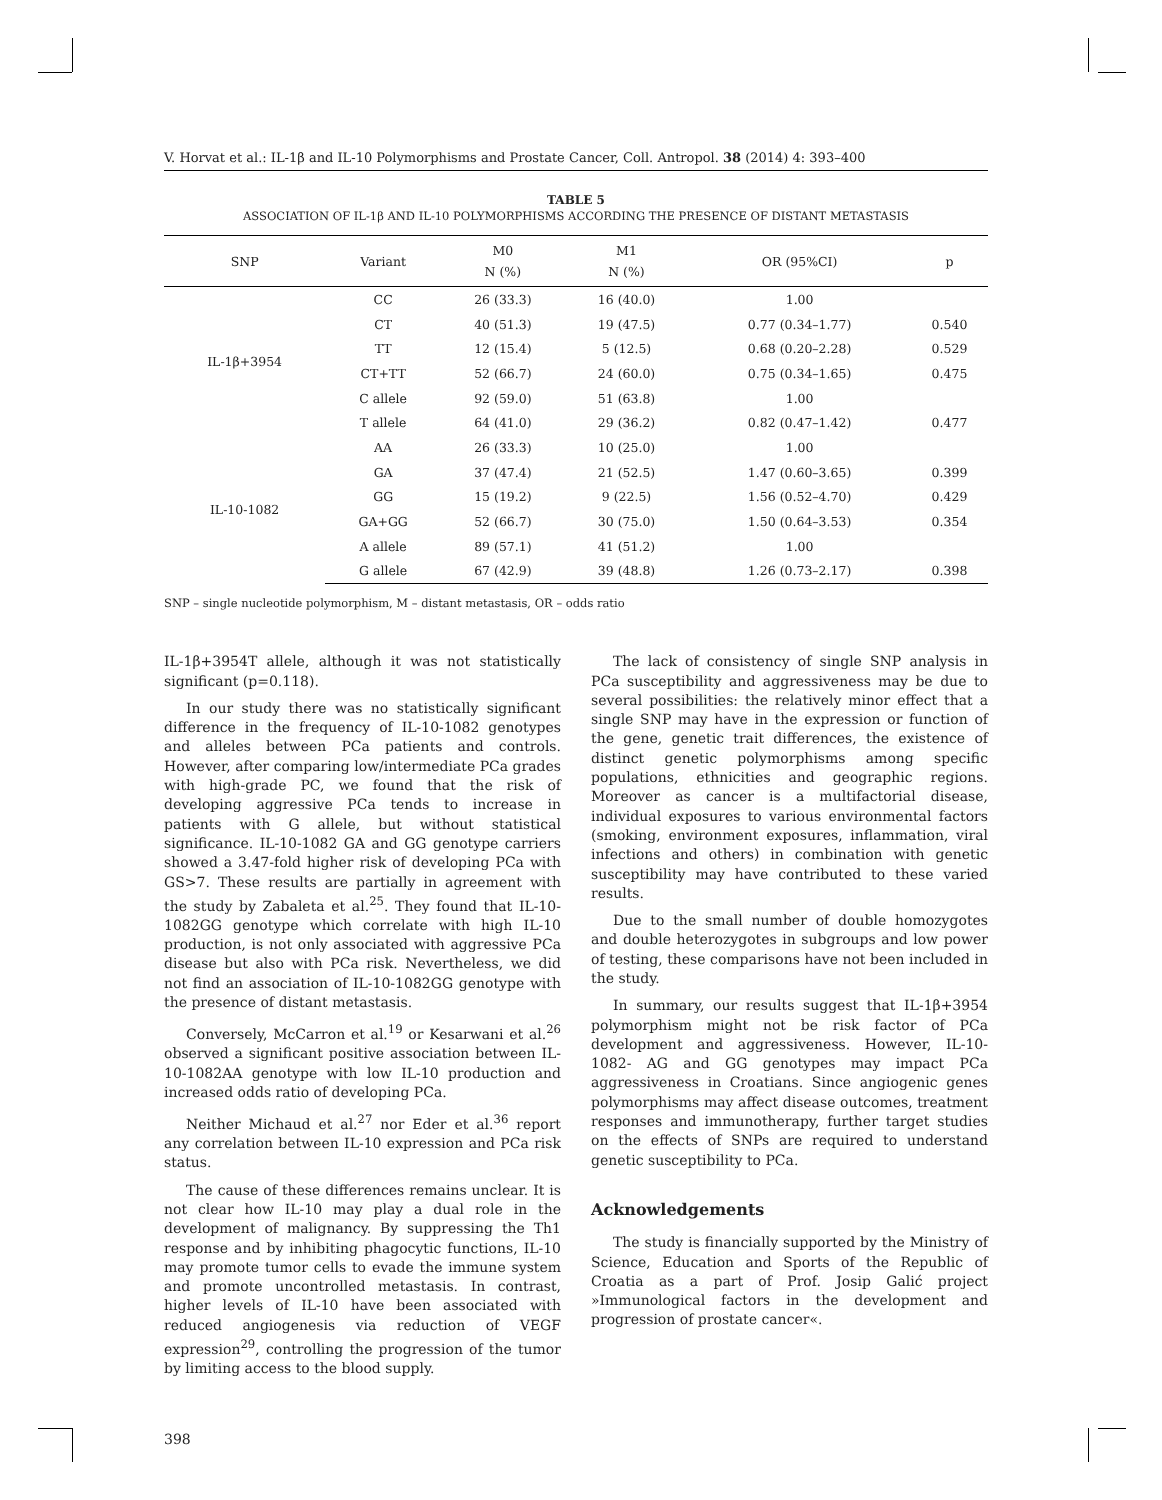V. Horvat et al.: IL-1β and IL-10 Polymorphisms and Prostate Cancer, Coll. Antropol. 38 (2014) 4: 393–400
TABLE 5
ASSOCIATION OF IL-1β AND IL-10 POLYMORPHISMS ACCORDING THE PRESENCE OF DISTANT METASTASIS
| SNP | Variant | M0 N (%) | M1 N (%) | OR (95%CI) | p |
| --- | --- | --- | --- | --- | --- |
| IL-1β+3954 | CC | 26 (33.3) | 16 (40.0) | 1.00 | |
| | CT | 40 (51.3) | 19 (47.5) | 0.77 (0.34–1.77) | 0.540 |
| | TT | 12 (15.4) | 5 (12.5) | 0.68 (0.20–2.28) | 0.529 |
| | CT+TT | 52 (66.7) | 24 (60.0) | 0.75 (0.34–1.65) | 0.475 |
| | C allele | 92 (59.0) | 51 (63.8) | 1.00 | |
| | T allele | 64 (41.0) | 29 (36.2) | 0.82 (0.47–1.42) | 0.477 |
| IL-10-1082 | AA | 26 (33.3) | 10 (25.0) | 1.00 | |
| | GA | 37 (47.4) | 21 (52.5) | 1.47 (0.60–3.65) | 0.399 |
| | GG | 15 (19.2) | 9 (22.5) | 1.56 (0.52–4.70) | 0.429 |
| | GA+GG | 52 (66.7) | 30 (75.0) | 1.50 (0.64–3.53) | 0.354 |
| | A allele | 89 (57.1) | 41 (51.2) | 1.00 | |
| | G allele | 67 (42.9) | 39 (48.8) | 1.26 (0.73–2.17) | 0.398 |
SNP – single nucleotide polymorphism, M – distant metastasis, OR – odds ratio
IL-1β+3954T allele, although it was not statistically significant (p=0.118).
In our study there was no statistically significant difference in the frequency of IL-10-1082 genotypes and alleles between PCa patients and controls. However, after comparing low/intermediate PCa grades with high-grade PC, we found that the risk of developing aggressive PCa tends to increase in patients with G allele, but without statistical significance. IL-10-1082 GA and GG genotype carriers showed a 3.47-fold higher risk of developing PCa with GS>7. These results are partially in agreement with the study by Zabaleta et al.<sup>25</sup>. They found that IL-10-1082GG genotype which correlate with high IL-10 production, is not only associated with aggressive PCa disease but also with PCa risk. Nevertheless, we did not find an association of IL-10-1082GG genotype with the presence of distant metastasis.
Conversely, McCarron et al.<sup>19</sup> or Kesarwani et al.<sup>26</sup> observed a significant positive association between IL-10-1082AA genotype with low IL-10 production and increased odds ratio of developing PCa.
Neither Michaud et al.<sup>27</sup> nor Eder et al.<sup>36</sup> report any correlation between IL-10 expression and PCa risk status.
The cause of these differences remains unclear. It is not clear how IL-10 may play a dual role in the development of malignancy. By suppressing the Th1 response and by inhibiting phagocytic functions, IL-10 may promote tumor cells to evade the immune system and promote uncontrolled metastasis. In contrast, higher levels of IL-10 have been associated with reduced angiogenesis via reduction of VEGF expression<sup>29</sup>, controlling the progression of the tumor by limiting access to the blood supply.
The lack of consistency of single SNP analysis in PCa susceptibility and aggressiveness may be due to several possibilities: the relatively minor effect that a single SNP may have in the expression or function of the gene, genetic trait differences, the existence of distinct genetic polymorphisms among specific populations, ethnicities and geographic regions. Moreover as cancer is a multifactorial disease, individual exposures to various environmental factors (smoking, environment exposures, inflammation, viral infections and others) in combination with genetic susceptibility may have contributed to these varied results.
Due to the small number of double homozygotes and double heterozygotes in subgroups and low power of testing, these comparisons have not been included in the study.
In summary, our results suggest that IL-1β+3954 polymorphism might not be risk factor of PCa development and aggressiveness. However, IL-10-1082- AG and GG genotypes may impact PCa aggressiveness in Croatians. Since angiogenic genes polymorphisms may affect disease outcomes, treatment responses and immunotherapy, further target studies on the effects of SNPs are required to understand genetic susceptibility to PCa.
Acknowledgements
The study is financially supported by the Ministry of Science, Education and Sports of the Republic of Croatia as a part of Prof. Josip Galić project »Immunological factors in the development and progression of prostate cancer«.
398